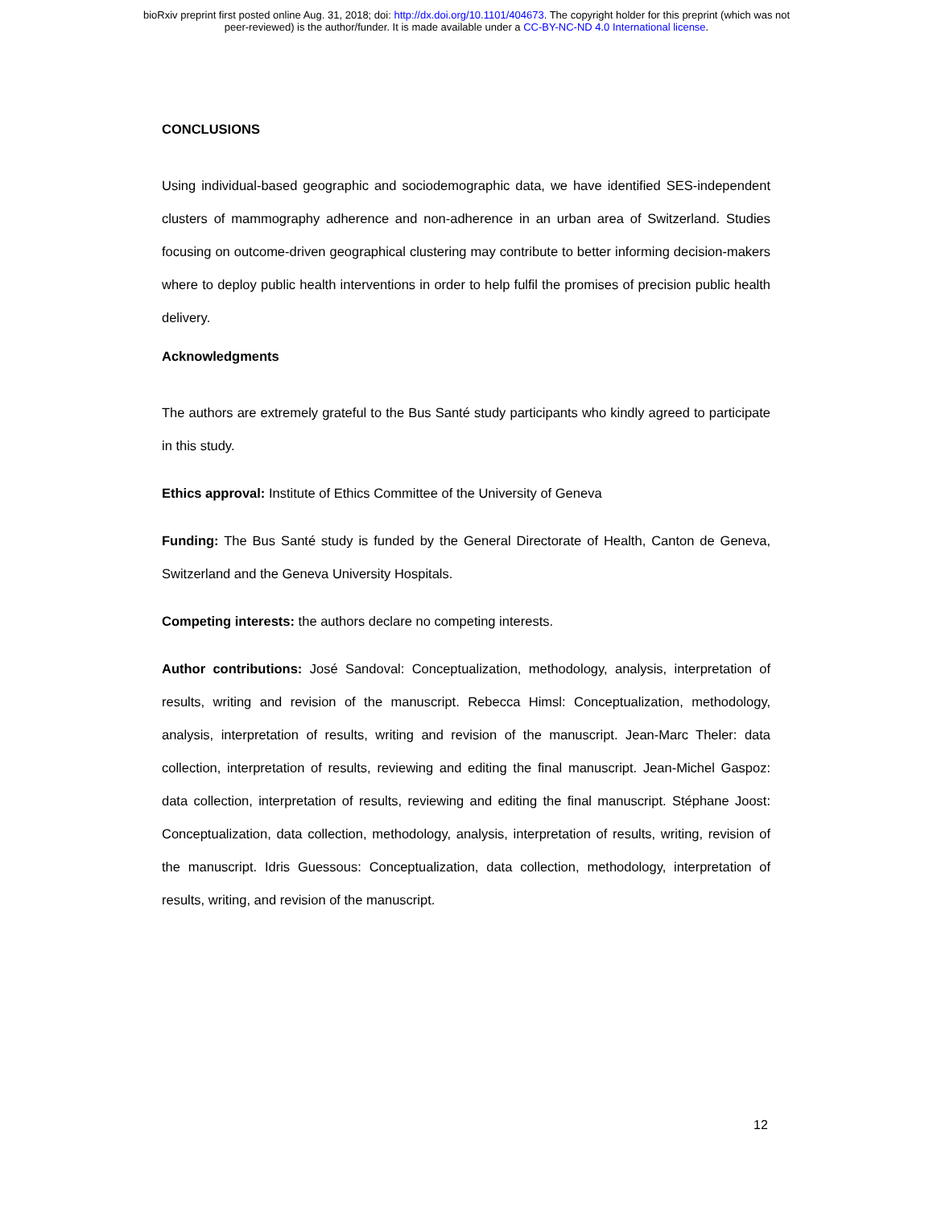bioRxiv preprint first posted online Aug. 31, 2018; doi: http://dx.doi.org/10.1101/404673. The copyright holder for this preprint (which was not
peer-reviewed) is the author/funder. It is made available under a CC-BY-NC-ND 4.0 International license.
CONCLUSIONS
Using individual-based geographic and sociodemographic data, we have identified SES-independent clusters of mammography adherence and non-adherence in an urban area of Switzerland. Studies focusing on outcome-driven geographical clustering may contribute to better informing decision-makers where to deploy public health interventions in order to help fulfil the promises of precision public health delivery.
Acknowledgments
The authors are extremely grateful to the Bus Santé study participants who kindly agreed to participate in this study.
Ethics approval: Institute of Ethics Committee of the University of Geneva
Funding: The Bus Santé study is funded by the General Directorate of Health, Canton de Geneva, Switzerland and the Geneva University Hospitals.
Competing interests: the authors declare no competing interests.
Author contributions: José Sandoval: Conceptualization, methodology, analysis, interpretation of results, writing and revision of the manuscript. Rebecca Himsl: Conceptualization, methodology, analysis, interpretation of results, writing and revision of the manuscript. Jean-Marc Theler: data collection, interpretation of results, reviewing and editing the final manuscript. Jean-Michel Gaspoz: data collection, interpretation of results, reviewing and editing the final manuscript. Stéphane Joost: Conceptualization, data collection, methodology, analysis, interpretation of results, writing, revision of the manuscript. Idris Guessous: Conceptualization, data collection, methodology, interpretation of results, writing, and revision of the manuscript.
12